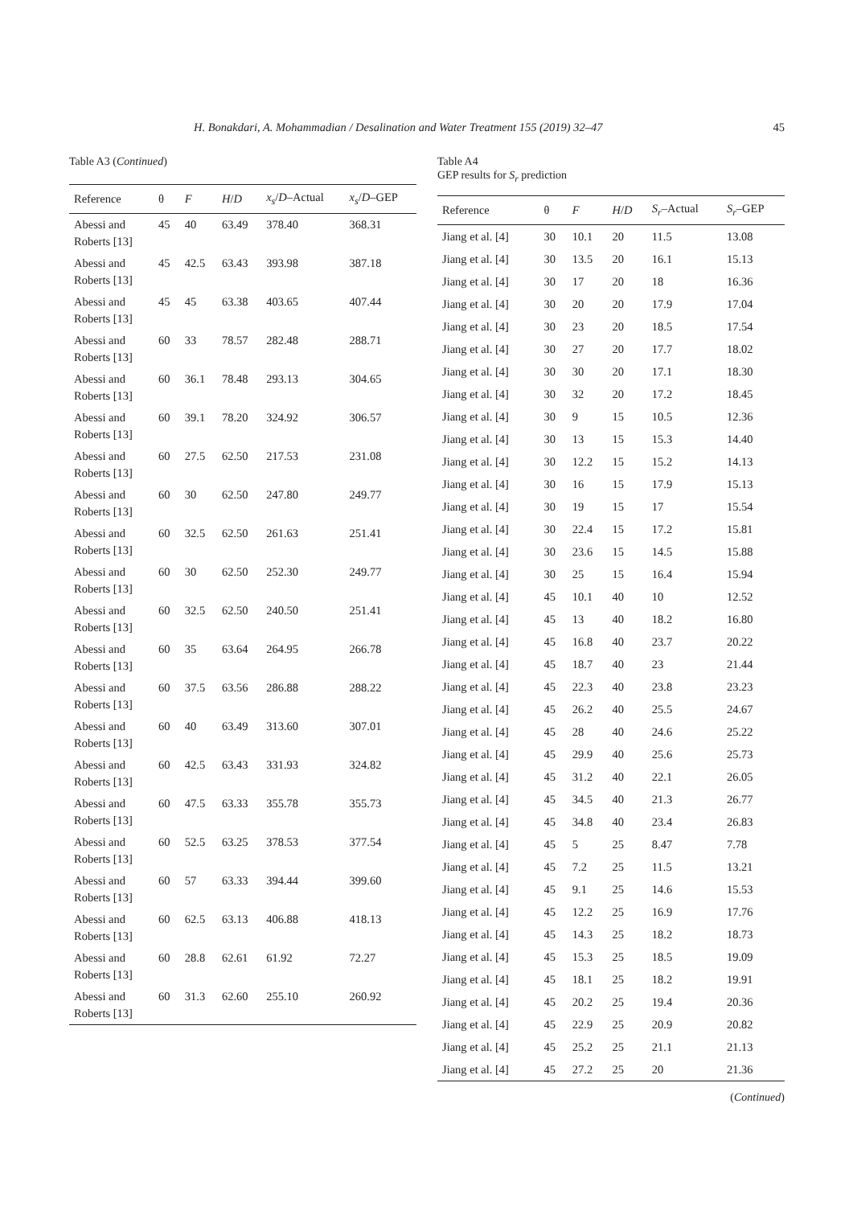H. Bonakdari, A. Mohammadian / Desalination and Water Treatment 155 (2019) 32–47 45
Table A3 (Continued)
| Reference | θ | F | H / D | x<sub>s</sub> / D –Actual | x<sub>s</sub> / D –GEP |
| --- | --- | --- | --- | --- | --- |
| Abessi and Roberts [13] | 45 | 40 | 63.49 | 378.40 | 368.31 |
| Abessi and Roberts [13] | 45 | 42.5 | 63.43 | 393.98 | 387.18 |
| Abessi and Roberts [13] | 45 | 45 | 63.38 | 403.65 | 407.44 |
| Abessi and Roberts [13] | 60 | 33 | 78.57 | 282.48 | 288.71 |
| Abessi and Roberts [13] | 60 | 36.1 | 78.48 | 293.13 | 304.65 |
| Abessi and Roberts [13] | 60 | 39.1 | 78.20 | 324.92 | 306.57 |
| Abessi and Roberts [13] | 60 | 27.5 | 62.50 | 217.53 | 231.08 |
| Abessi and Roberts [13] | 60 | 30 | 62.50 | 247.80 | 249.77 |
| Abessi and Roberts [13] | 60 | 32.5 | 62.50 | 261.63 | 251.41 |
| Abessi and Roberts [13] | 60 | 30 | 62.50 | 252.30 | 249.77 |
| Abessi and Roberts [13] | 60 | 32.5 | 62.50 | 240.50 | 251.41 |
| Abessi and Roberts [13] | 60 | 35 | 63.64 | 264.95 | 266.78 |
| Abessi and Roberts [13] | 60 | 37.5 | 63.56 | 286.88 | 288.22 |
| Abessi and Roberts [13] | 60 | 40 | 63.49 | 313.60 | 307.01 |
| Abessi and Roberts [13] | 60 | 42.5 | 63.43 | 331.93 | 324.82 |
| Abessi and Roberts [13] | 60 | 47.5 | 63.33 | 355.78 | 355.73 |
| Abessi and Roberts [13] | 60 | 52.5 | 63.25 | 378.53 | 377.54 |
| Abessi and Roberts [13] | 60 | 57 | 63.33 | 394.44 | 399.60 |
| Abessi and Roberts [13] | 60 | 62.5 | 63.13 | 406.88 | 418.13 |
| Abessi and Roberts [13] | 60 | 28.8 | 62.61 | 61.92 | 72.27 |
| Abessi and Roberts [13] | 60 | 31.3 | 62.60 | 255.10 | 260.92 |
Table A4
GEP results for S<sub>r</sub> prediction
| Reference | θ | F | H / D | S<sub>r</sub> –Actual | S<sub>r</sub> –GEP |
| --- | --- | --- | --- | --- | --- |
| Jiang et al. [4] | 30 | 10.1 | 20 | 11.5 | 13.08 |
| Jiang et al. [4] | 30 | 13.5 | 20 | 16.1 | 15.13 |
| Jiang et al. [4] | 30 | 17 | 20 | 18 | 16.36 |
| Jiang et al. [4] | 30 | 20 | 20 | 17.9 | 17.04 |
| Jiang et al. [4] | 30 | 23 | 20 | 18.5 | 17.54 |
| Jiang et al. [4] | 30 | 27 | 20 | 17.7 | 18.02 |
| Jiang et al. [4] | 30 | 30 | 20 | 17.1 | 18.30 |
| Jiang et al. [4] | 30 | 32 | 20 | 17.2 | 18.45 |
| Jiang et al. [4] | 30 | 9 | 15 | 10.5 | 12.36 |
| Jiang et al. [4] | 30 | 13 | 15 | 15.3 | 14.40 |
| Jiang et al. [4] | 30 | 12.2 | 15 | 15.2 | 14.13 |
| Jiang et al. [4] | 30 | 16 | 15 | 17.9 | 15.13 |
| Jiang et al. [4] | 30 | 19 | 15 | 17 | 15.54 |
| Jiang et al. [4] | 30 | 22.4 | 15 | 17.2 | 15.81 |
| Jiang et al. [4] | 30 | 23.6 | 15 | 14.5 | 15.88 |
| Jiang et al. [4] | 30 | 25 | 15 | 16.4 | 15.94 |
| Jiang et al. [4] | 45 | 10.1 | 40 | 10 | 12.52 |
| Jiang et al. [4] | 45 | 13 | 40 | 18.2 | 16.80 |
| Jiang et al. [4] | 45 | 16.8 | 40 | 23.7 | 20.22 |
| Jiang et al. [4] | 45 | 18.7 | 40 | 23 | 21.44 |
| Jiang et al. [4] | 45 | 22.3 | 40 | 23.8 | 23.23 |
| Jiang et al. [4] | 45 | 26.2 | 40 | 25.5 | 24.67 |
| Jiang et al. [4] | 45 | 28 | 40 | 24.6 | 25.22 |
| Jiang et al. [4] | 45 | 29.9 | 40 | 25.6 | 25.73 |
| Jiang et al. [4] | 45 | 31.2 | 40 | 22.1 | 26.05 |
| Jiang et al. [4] | 45 | 34.5 | 40 | 21.3 | 26.77 |
| Jiang et al. [4] | 45 | 34.8 | 40 | 23.4 | 26.83 |
| Jiang et al. [4] | 45 | 5 | 25 | 8.47 | 7.78 |
| Jiang et al. [4] | 45 | 7.2 | 25 | 11.5 | 13.21 |
| Jiang et al. [4] | 45 | 9.1 | 25 | 14.6 | 15.53 |
| Jiang et al. [4] | 45 | 12.2 | 25 | 16.9 | 17.76 |
| Jiang et al. [4] | 45 | 14.3 | 25 | 18.2 | 18.73 |
| Jiang et al. [4] | 45 | 15.3 | 25 | 18.5 | 19.09 |
| Jiang et al. [4] | 45 | 18.1 | 25 | 18.2 | 19.91 |
| Jiang et al. [4] | 45 | 20.2 | 25 | 19.4 | 20.36 |
| Jiang et al. [4] | 45 | 22.9 | 25 | 20.9 | 20.82 |
| Jiang et al. [4] | 45 | 25.2 | 25 | 21.1 | 21.13 |
| Jiang et al. [4] | 45 | 27.2 | 25 | 20 | 21.36 |
(Continued)